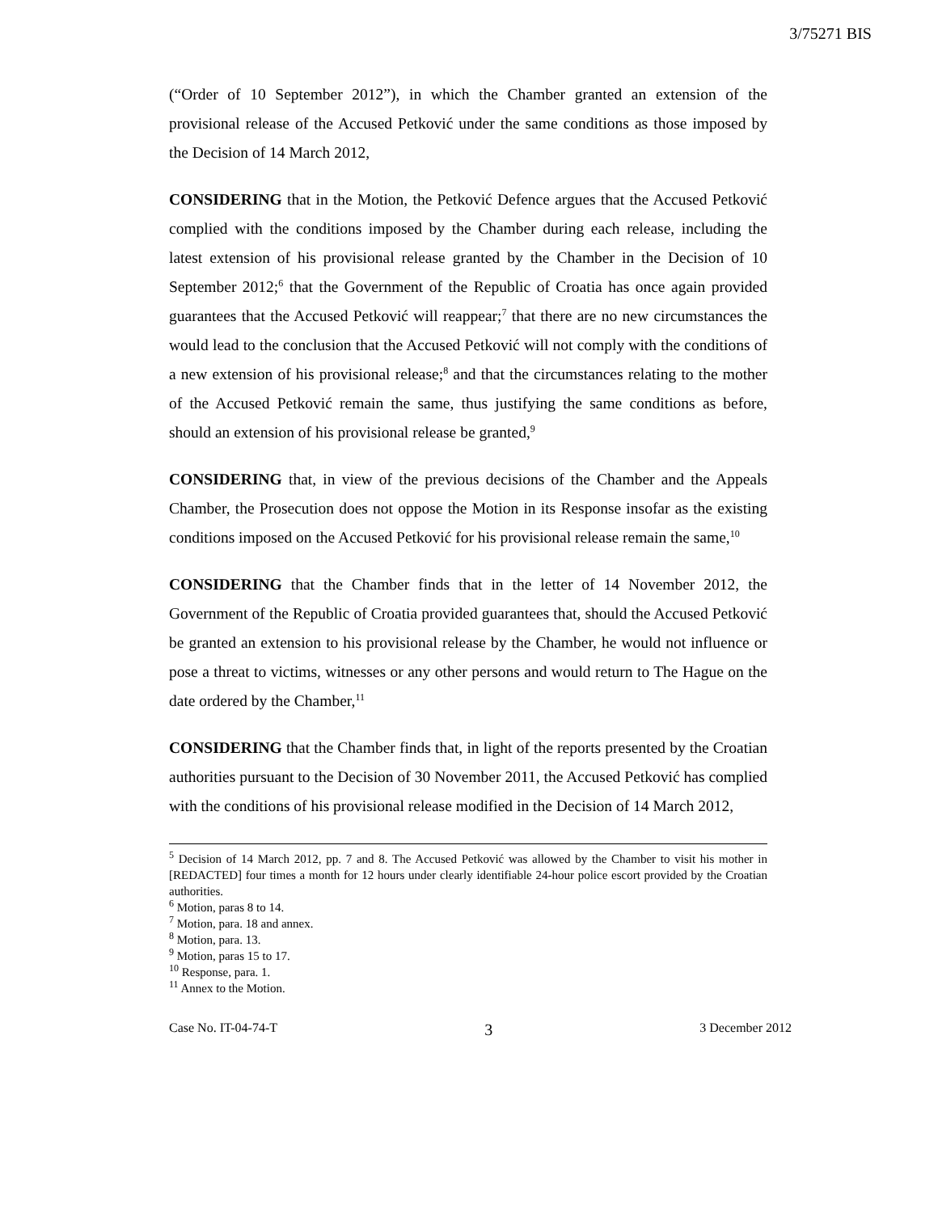3/75271 BIS
(“Order of 10 September 2012”), in which the Chamber granted an extension of the provisional release of the Accused Petković under the same conditions as those imposed by the Decision of 14 March 2012,
CONSIDERING that in the Motion, the Petković Defence argues that the Accused Petković complied with the conditions imposed by the Chamber during each release, including the latest extension of his provisional release granted by the Chamber in the Decision of 10 September 2012;<sup>6</sup> that the Government of the Republic of Croatia has once again provided guarantees that the Accused Petković will reappear;<sup>7</sup> that there are no new circumstances the would lead to the conclusion that the Accused Petković will not comply with the conditions of a new extension of his provisional release;<sup>8</sup> and that the circumstances relating to the mother of the Accused Petković remain the same, thus justifying the same conditions as before, should an extension of his provisional release be granted,<sup>9</sup>
CONSIDERING that, in view of the previous decisions of the Chamber and the Appeals Chamber, the Prosecution does not oppose the Motion in its Response insofar as the existing conditions imposed on the Accused Petković for his provisional release remain the same,<sup>10</sup>
CONSIDERING that the Chamber finds that in the letter of 14 November 2012, the Government of the Republic of Croatia provided guarantees that, should the Accused Petković be granted an extension to his provisional release by the Chamber, he would not influence or pose a threat to victims, witnesses or any other persons and would return to The Hague on the date ordered by the Chamber,<sup>11</sup>
CONSIDERING that the Chamber finds that, in light of the reports presented by the Croatian authorities pursuant to the Decision of 30 November 2011, the Accused Petković has complied with the conditions of his provisional release modified in the Decision of 14 March 2012,
<sup>5</sup> Decision of 14 March 2012, pp. 7 and 8. The Accused Petković was allowed by the Chamber to visit his mother in [REDACTED] four times a month for 12 hours under clearly identifiable 24-hour police escort provided by the Croatian authorities.
<sup>6</sup> Motion, paras 8 to 14.
<sup>7</sup> Motion, para. 18 and annex.
<sup>8</sup> Motion, para. 13.
<sup>9</sup> Motion, paras 15 to 17.
<sup>10</sup> Response, para. 1.
<sup>11</sup> Annex to the Motion.
Case No. IT-04-74-T 3 3 December 2012